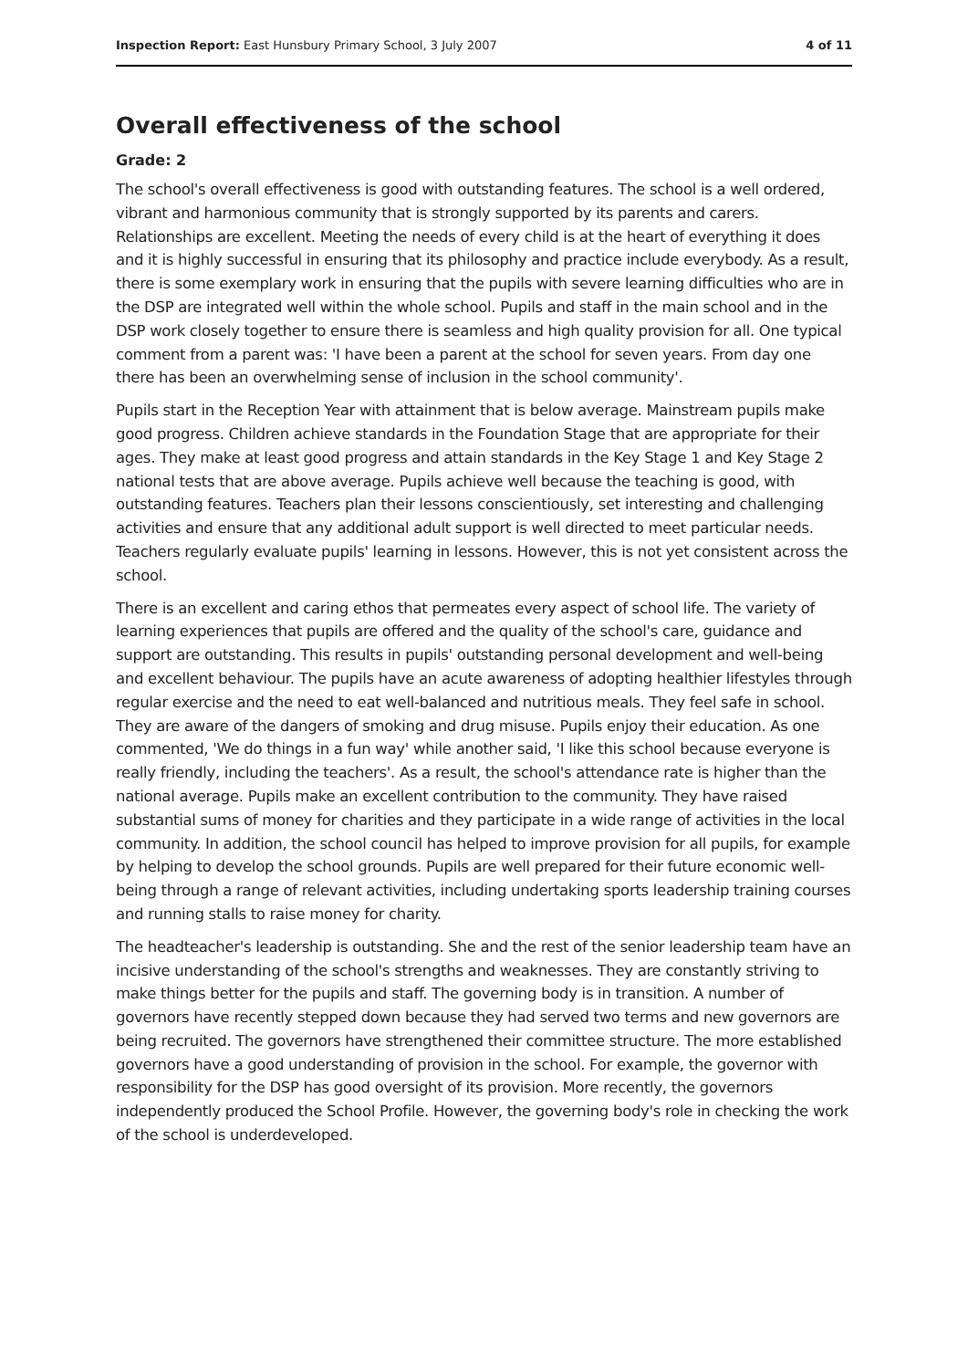Inspection Report: East Hunsbury Primary School, 3 July 2007 4 of 11
Overall effectiveness of the school
Grade: 2
The school's overall effectiveness is good with outstanding features. The school is a well ordered, vibrant and harmonious community that is strongly supported by its parents and carers. Relationships are excellent. Meeting the needs of every child is at the heart of everything it does and it is highly successful in ensuring that its philosophy and practice include everybody. As a result, there is some exemplary work in ensuring that the pupils with severe learning difficulties who are in the DSP are integrated well within the whole school. Pupils and staff in the main school and in the DSP work closely together to ensure there is seamless and high quality provision for all. One typical comment from a parent was: 'I have been a parent at the school for seven years. From day one there has been an overwhelming sense of inclusion in the school community'.
Pupils start in the Reception Year with attainment that is below average. Mainstream pupils make good progress. Children achieve standards in the Foundation Stage that are appropriate for their ages. They make at least good progress and attain standards in the Key Stage 1 and Key Stage 2 national tests that are above average. Pupils achieve well because the teaching is good, with outstanding features. Teachers plan their lessons conscientiously, set interesting and challenging activities and ensure that any additional adult support is well directed to meet particular needs. Teachers regularly evaluate pupils' learning in lessons. However, this is not yet consistent across the school.
There is an excellent and caring ethos that permeates every aspect of school life. The variety of learning experiences that pupils are offered and the quality of the school's care, guidance and support are outstanding. This results in pupils' outstanding personal development and well-being and excellent behaviour. The pupils have an acute awareness of adopting healthier lifestyles through regular exercise and the need to eat well-balanced and nutritious meals. They feel safe in school. They are aware of the dangers of smoking and drug misuse. Pupils enjoy their education. As one commented, 'We do things in a fun way' while another said, 'I like this school because everyone is really friendly, including the teachers'. As a result, the school's attendance rate is higher than the national average. Pupils make an excellent contribution to the community. They have raised substantial sums of money for charities and they participate in a wide range of activities in the local community. In addition, the school council has helped to improve provision for all pupils, for example by helping to develop the school grounds. Pupils are well prepared for their future economic well-being through a range of relevant activities, including undertaking sports leadership training courses and running stalls to raise money for charity.
The headteacher's leadership is outstanding. She and the rest of the senior leadership team have an incisive understanding of the school's strengths and weaknesses. They are constantly striving to make things better for the pupils and staff. The governing body is in transition. A number of governors have recently stepped down because they had served two terms and new governors are being recruited. The governors have strengthened their committee structure. The more established governors have a good understanding of provision in the school. For example, the governor with responsibility for the DSP has good oversight of its provision. More recently, the governors independently produced the School Profile. However, the governing body's role in checking the work of the school is underdeveloped.